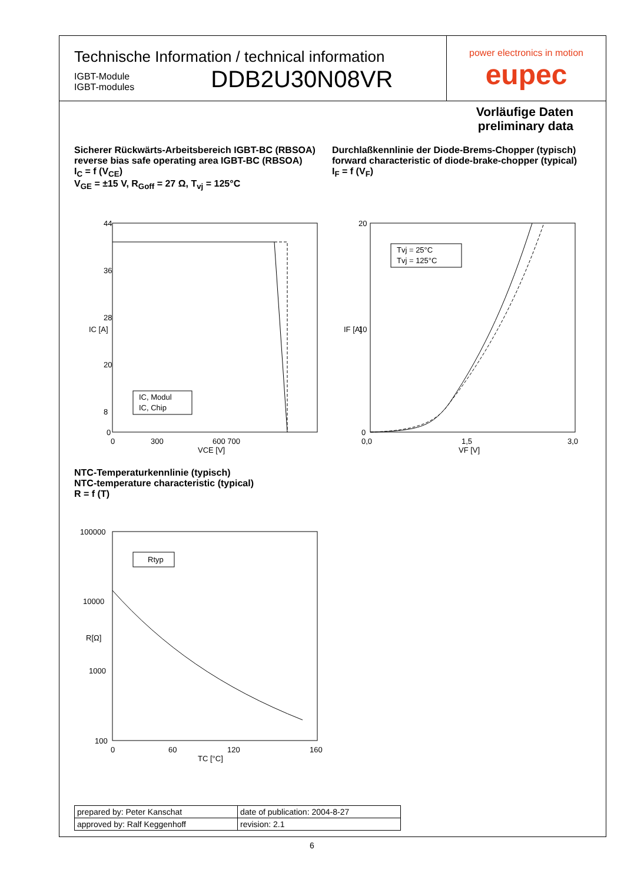Technische Information / technical information
IGBT-Module
IGBT-modules
DDB2U30N08VR
power electronics in motion
eupec
Vorläufige Daten
preliminary data
Sicherer Rückwärts-Arbeitsbereich IGBT-BC (RBSOA)
reverse bias safe operating area IGBT-BC (RBSOA)
I<sub>C</sub> = f (V<sub>CE</sub>)
V<sub>GE</sub> = ±15 V, R<sub>Goff</sub> = 27 Ω, T<sub>vj</sub> = 125°C
Durchlaßkennlinie der Diode-Brems-Chopper (typisch)
forward characteristic of diode-brake-chopper (typical)
I<sub>F</sub> = f (V<sub>F</sub>)
IC [A]
44
36
28
20
8
0
0
300
600 700
VCE [V]
IC, Modul
IC, Chip
IF [A]
20
10
0
0,0
1,5
3,0
VF [V]
Tvj = 25°C
Tvj = 125°C
NTC-Temperaturkennlinie (typisch)
NTC-temperature characteristic (typical)
R = f (T)
R[Ω]
100000
10000
1000
100
0
60
120
160
TC [°C]
Rtyp
| prepared by: Peter Kanschat | date of publication: 2004-8-27 |
| approved by: Ralf Keggenhoff | revision: 2.1 |
6